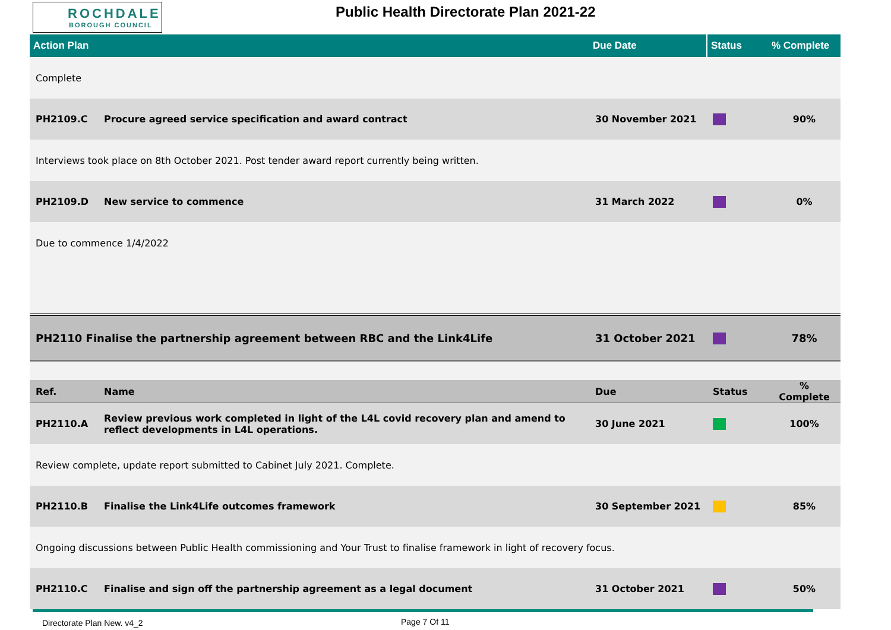ROCHDALE
BOROUGH COUNCIL
Public Health Directorate Plan 2021-22
| Action Plan | | Due Date | Status | % Complete |
| --- | --- | --- | --- | --- |
| Complete | | | | |
| PH2109.C | Procure agreed service specification and award contract | 30 November 2021 | | 90% |
| Interviews took place on 8th October 2021. Post tender award report currently being written. | | | | |
| PH2109.D | New service to commence | 31 March 2022 | | 0% |
| Due to commence 1/4/2022 | | | | |
| PH2110 Finalise the partnership agreement between RBC and the Link4Life | | 31 October 2021 | | 78% |
| Ref. | Name | Due | Status | % Complete |
| PH2110.A | Review previous work completed in light of the L4L covid recovery plan and amend to reflect developments in L4L operations. | 30 June 2021 | | 100% |
| Review complete, update report submitted to Cabinet July 2021. Complete. | | | | |
| PH2110.B | Finalise the Link4Life outcomes framework | 30 September 2021 | | 85% |
| Ongoing discussions between Public Health commissioning and Your Trust to finalise framework in light of recovery focus. | | | | |
| PH2110.C | Finalise and sign off the partnership agreement as a legal document | 31 October 2021 | | 50% |
Directorate Plan New. v4_2 Page 7 Of 11